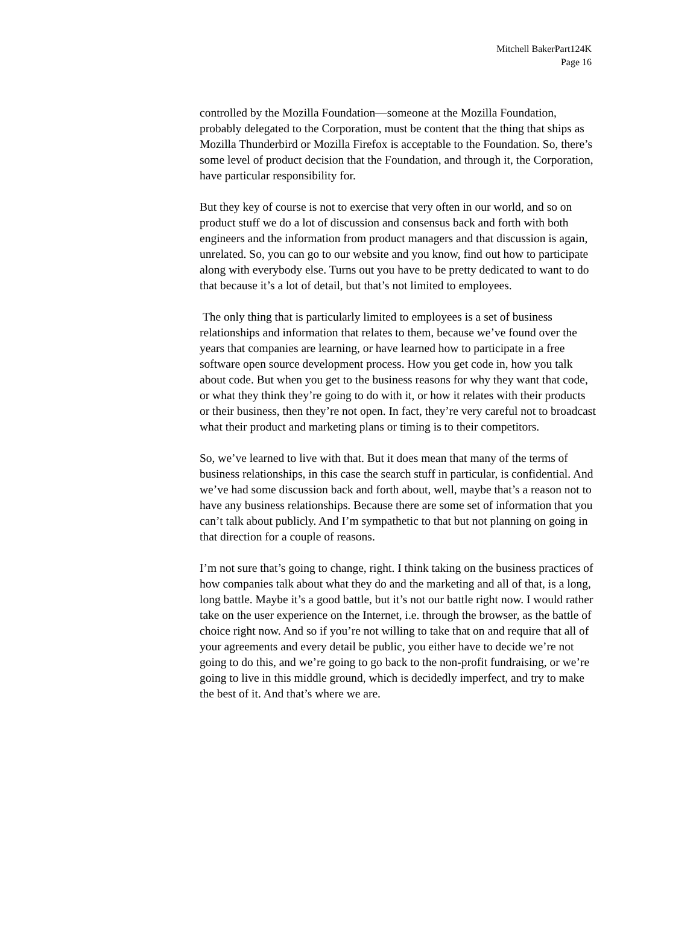Mitchell BakerPart124K
Page 16
controlled by the Mozilla Foundation—someone at the Mozilla Foundation, probably delegated to the Corporation, must be content that the thing that ships as Mozilla Thunderbird or Mozilla Firefox is acceptable to the Foundation. So, there’s some level of product decision that the Foundation, and through it, the Corporation, have particular responsibility for.
But they key of course is not to exercise that very often in our world, and so on product stuff we do a lot of discussion and consensus back and forth with both engineers and the information from product managers and that discussion is again, unrelated. So, you can go to our website and you know, find out how to participate along with everybody else. Turns out you have to be pretty dedicated to want to do that because it’s a lot of detail, but that’s not limited to employees.
The only thing that is particularly limited to employees is a set of business relationships and information that relates to them, because we’ve found over the years that companies are learning, or have learned how to participate in a free software open source development process. How you get code in, how you talk about code. But when you get to the business reasons for why they want that code, or what they think they’re going to do with it, or how it relates with their products or their business, then they’re not open. In fact, they’re very careful not to broadcast what their product and marketing plans or timing is to their competitors.
So, we’ve learned to live with that. But it does mean that many of the terms of business relationships, in this case the search stuff in particular, is confidential. And we’ve had some discussion back and forth about, well, maybe that’s a reason not to have any business relationships. Because there are some set of information that you can’t talk about publicly. And I’m sympathetic to that but not planning on going in that direction for a couple of reasons.
I’m not sure that’s going to change, right. I think taking on the business practices of how companies talk about what they do and the marketing and all of that, is a long, long battle. Maybe it’s a good battle, but it’s not our battle right now. I would rather take on the user experience on the Internet, i.e. through the browser, as the battle of choice right now. And so if you’re not willing to take that on and require that all of your agreements and every detail be public, you either have to decide we’re not going to do this, and we’re going to go back to the non-profit fundraising, or we’re going to live in this middle ground, which is decidedly imperfect, and try to make the best of it. And that’s where we are.